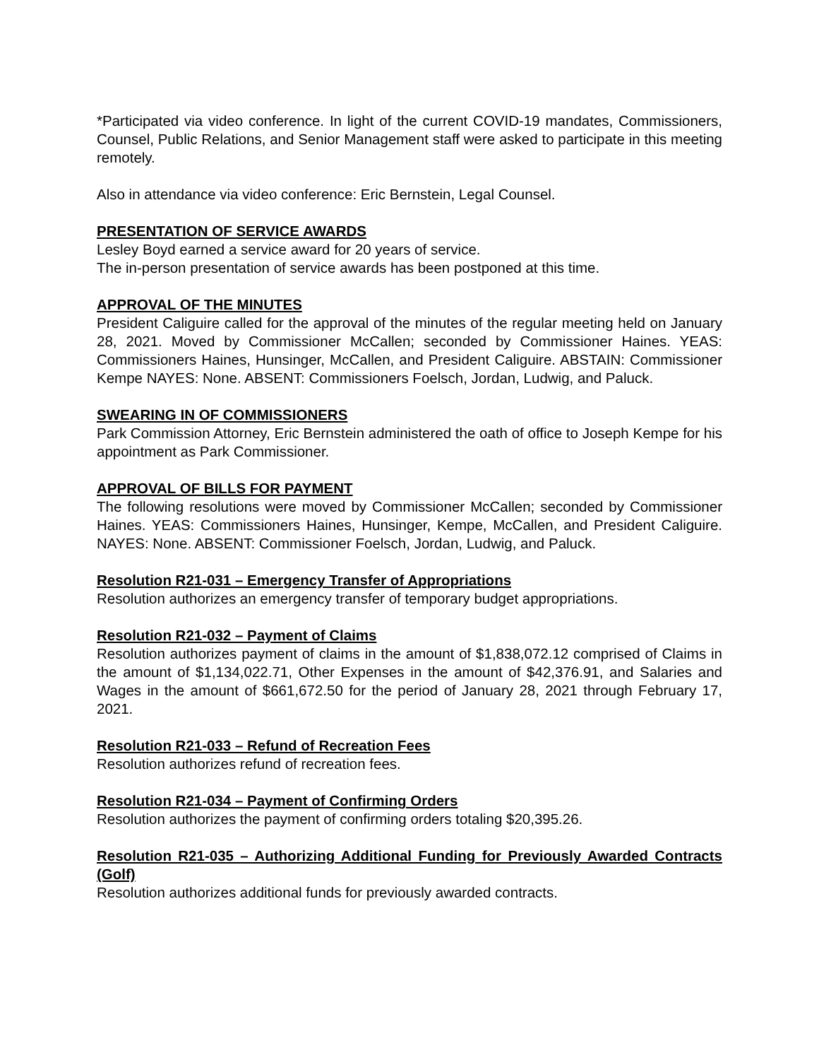*Participated via video conference. In light of the current COVID-19 mandates, Commissioners, Counsel, Public Relations, and Senior Management staff were asked to participate in this meeting remotely.
Also in attendance via video conference: Eric Bernstein, Legal Counsel.
PRESENTATION OF SERVICE AWARDS
Lesley Boyd earned a service award for 20 years of service.
The in-person presentation of service awards has been postponed at this time.
APPROVAL OF THE MINUTES
President Caliguire called for the approval of the minutes of the regular meeting held on January 28, 2021. Moved by Commissioner McCallen; seconded by Commissioner Haines. YEAS: Commissioners Haines, Hunsinger, McCallen, and President Caliguire. ABSTAIN: Commissioner Kempe NAYES: None. ABSENT: Commissioners Foelsch, Jordan, Ludwig, and Paluck.
SWEARING IN OF COMMISSIONERS
Park Commission Attorney, Eric Bernstein administered the oath of office to Joseph Kempe for his appointment as Park Commissioner.
APPROVAL OF BILLS FOR PAYMENT
The following resolutions were moved by Commissioner McCallen; seconded by Commissioner Haines. YEAS: Commissioners Haines, Hunsinger, Kempe, McCallen, and President Caliguire. NAYES: None. ABSENT: Commissioner Foelsch, Jordan, Ludwig, and Paluck.
Resolution R21-031 – Emergency Transfer of Appropriations
Resolution authorizes an emergency transfer of temporary budget appropriations.
Resolution R21-032 – Payment of Claims
Resolution authorizes payment of claims in the amount of $1,838,072.12 comprised of Claims in the amount of $1,134,022.71, Other Expenses in the amount of $42,376.91, and Salaries and Wages in the amount of $661,672.50 for the period of January 28, 2021 through February 17, 2021.
Resolution R21-033 – Refund of Recreation Fees
Resolution authorizes refund of recreation fees.
Resolution R21-034 – Payment of Confirming Orders
Resolution authorizes the payment of confirming orders totaling $20,395.26.
Resolution R21-035 – Authorizing Additional Funding for Previously Awarded Contracts (Golf)
Resolution authorizes additional funds for previously awarded contracts.